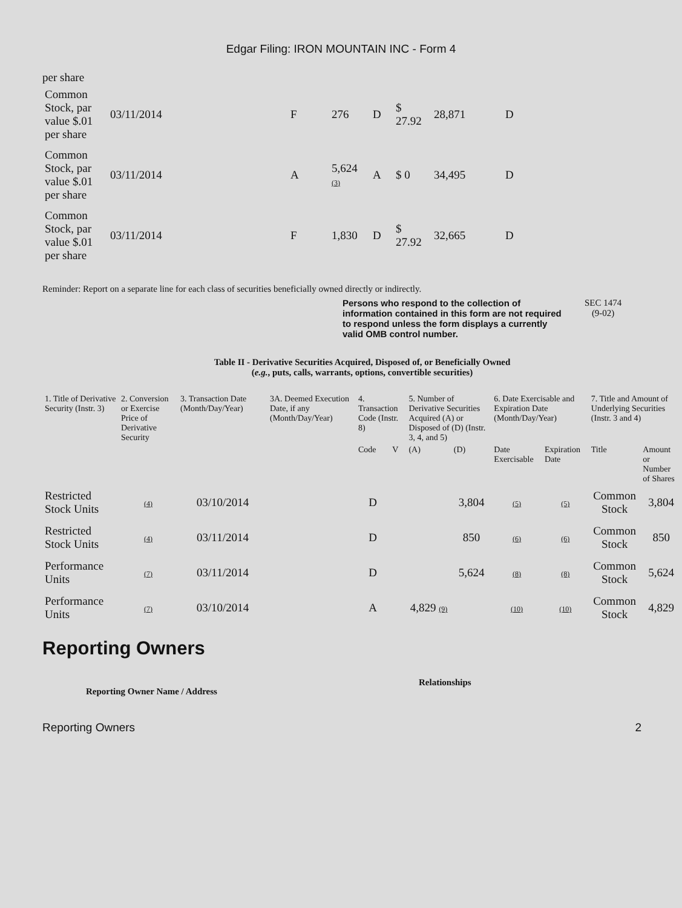Edgar Filing: IRON MOUNTAIN INC - Form 4
per share
| Common Stock, par value $.01 per share | 03/11/2014 | F | 276 | D | $ 27.92 | 28,871 | D |
| Common Stock, par value $.01 per share | 03/11/2014 | A | 5,624 (3) | A | $ 0 | 34,495 | D |
| Common Stock, par value $.01 per share | 03/11/2014 | F | 1,830 | D | $ 27.92 | 32,665 | D |
Reminder: Report on a separate line for each class of securities beneficially owned directly or indirectly.
Persons who respond to the collection of information contained in this form are not required to respond unless the form displays a currently valid OMB control number. SEC 1474
(9-02)
Table II - Derivative Securities Acquired, Disposed of, or Beneficially Owned
(e.g., puts, calls, warrants, options, convertible securities)
| 1. Title of Derivative Security (Instr. 3) | 2. Conversion or Exercise Price of Derivative Security | 3. Transaction Date (Month/Day/Year) | 3A. Deemed Execution Date, if any (Month/Day/Year) | 4. Transaction Code (Instr. 8) | | 5. Number of Derivative Securities Acquired (A) or Disposed of (D) (Instr. 3, 4, and 5) | | 6. Date Exercisable and Expiration Date (Month/Day/Year) | | 7. Title and Amount of Underlying Securities (Instr. 3 and 4) | |
| --- | --- | --- | --- | --- | --- | --- | --- | --- | --- | --- | --- |
| | | | | Code | V | (A) | (D) | Date Exercisable | Expiration Date | Title | Amount or Number of Shares |
| Restricted Stock Units | (4) | 03/10/2014 | | D | | | 3,804 | (5) | (5) | Common Stock | 3,804 |
| Restricted Stock Units | (4) | 03/11/2014 | | D | | | 850 | (6) | (6) | Common Stock | 850 |
| Performance Units | (7) | 03/11/2014 | | D | | | 5,624 | (8) | (8) | Common Stock | 5,624 |
| Performance Units | (7) | 03/10/2014 | | A | | 4,829 (9) | | (10) | (10) | Common Stock | 4,829 |
Reporting Owners
Reporting Owner Name / Address Relationships
Reporting Owners 2